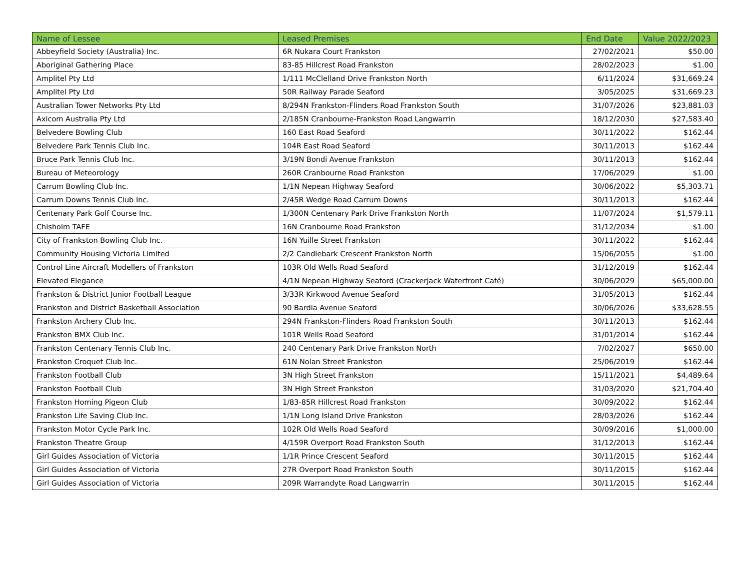| Name of Lessee | Leased Premises | End Date | Value 2022/2023 |
| --- | --- | --- | --- |
| Abbeyfield Society (Australia) Inc. | 6R Nukara Court Frankston | 27/02/2021 | $50.00 |
| Aboriginal Gathering Place | 83-85 Hillcrest Road Frankston | 28/02/2023 | $1.00 |
| Amplitel Pty Ltd | 1/111 McClelland Drive Frankston North | 6/11/2024 | $31,669.24 |
| Amplitel Pty Ltd | 50R Railway Parade Seaford | 3/05/2025 | $31,669.23 |
| Australian Tower Networks Pty Ltd | 8/294N Frankston-Flinders Road Frankston South | 31/07/2026 | $23,881.03 |
| Axicom Australia Pty Ltd | 2/185N Cranbourne-Frankston Road Langwarrin | 18/12/2030 | $27,583.40 |
| Belvedere Bowling Club | 160 East Road Seaford | 30/11/2022 | $162.44 |
| Belvedere Park Tennis Club Inc. | 104R East Road Seaford | 30/11/2013 | $162.44 |
| Bruce Park Tennis Club Inc. | 3/19N Bondi Avenue Frankston | 30/11/2013 | $162.44 |
| Bureau of Meteorology | 260R Cranbourne Road Frankston | 17/06/2029 | $1.00 |
| Carrum Bowling Club Inc. | 1/1N Nepean Highway Seaford | 30/06/2022 | $5,303.71 |
| Carrum Downs Tennis Club Inc. | 2/45R Wedge Road Carrum Downs | 30/11/2013 | $162.44 |
| Centenary Park Golf Course Inc. | 1/300N Centenary Park Drive Frankston North | 11/07/2024 | $1,579.11 |
| Chisholm TAFE | 16N Cranbourne Road Frankston | 31/12/2034 | $1.00 |
| City of Frankston Bowling Club Inc. | 16N Yuille Street Frankston | 30/11/2022 | $162.44 |
| Community Housing Victoria Limited | 2/2 Candlebark Crescent Frankston North | 15/06/2055 | $1.00 |
| Control Line Aircraft Modellers of Frankston | 103R Old Wells Road Seaford | 31/12/2019 | $162.44 |
| Elevated Elegance | 4/1N Nepean Highway Seaford (Crackerjack Waterfront Café) | 30/06/2029 | $65,000.00 |
| Frankston & District Junior Football League | 3/33R Kirkwood Avenue Seaford | 31/05/2013 | $162.44 |
| Frankston and District Basketball Association | 90 Bardia Avenue Seaford | 30/06/2026 | $33,628.55 |
| Frankston Archery Club Inc. | 294N Frankston-Flinders Road Frankston South | 30/11/2013 | $162.44 |
| Frankston BMX Club Inc. | 101R Wells Road Seaford | 31/01/2014 | $162.44 |
| Frankston Centenary Tennis Club Inc. | 240 Centenary Park Drive Frankston North | 7/02/2027 | $650.00 |
| Frankston Croquet Club Inc. | 61N Nolan Street Frankston | 25/06/2019 | $162.44 |
| Frankston Football Club | 3N High Street Frankston | 15/11/2021 | $4,489.64 |
| Frankston Football Club | 3N High Street Frankston | 31/03/2020 | $21,704.40 |
| Frankston Homing Pigeon Club | 1/83-85R Hillcrest Road Frankston | 30/09/2022 | $162.44 |
| Frankston Life Saving Club Inc. | 1/1N Long Island Drive Frankston | 28/03/2026 | $162.44 |
| Frankston Motor Cycle Park Inc. | 102R Old Wells Road Seaford | 30/09/2016 | $1,000.00 |
| Frankston Theatre Group | 4/159R Overport Road Frankston South | 31/12/2013 | $162.44 |
| Girl Guides Association of Victoria | 1/1R Prince Crescent Seaford | 30/11/2015 | $162.44 |
| Girl Guides Association of Victoria | 27R Overport Road Frankston South | 30/11/2015 | $162.44 |
| Girl Guides Association of Victoria | 209R Warrandyte Road Langwarrin | 30/11/2015 | $162.44 |